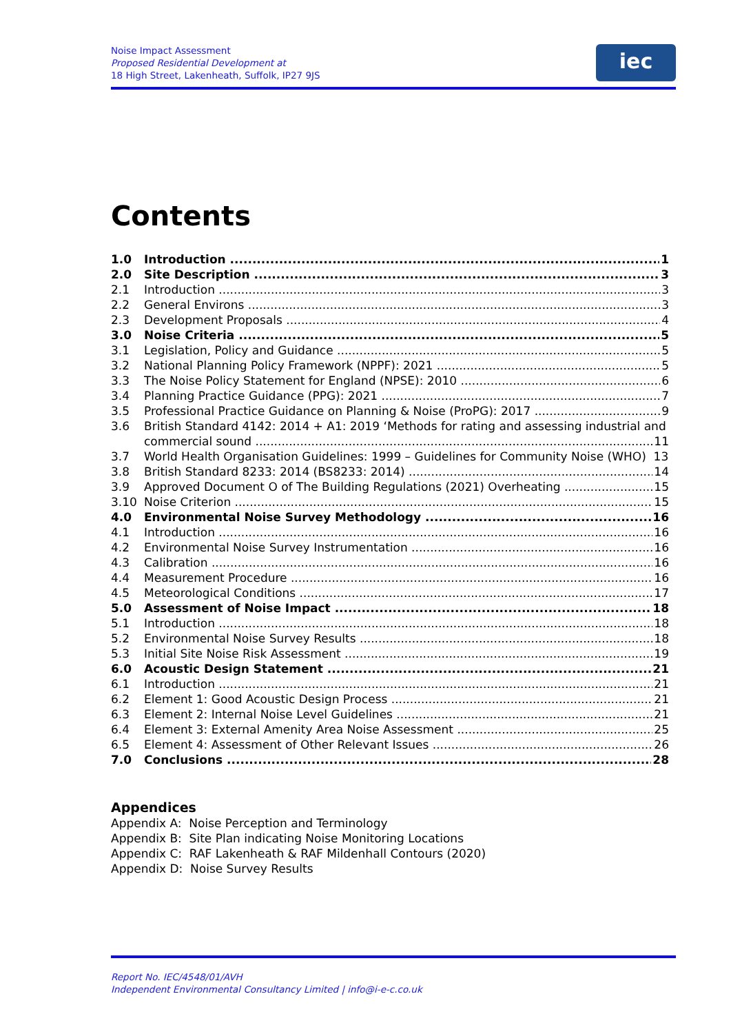Noise Impact Assessment
Proposed Residential Development at
18 High Street, Lakenheath, Suffolk, IP27 9JS
iec
Contents
1.0 Introduction 1
2.0 Site Description 3
2.1 Introduction 3
2.2 General Environs 3
2.3 Development Proposals 4
3.0 Noise Criteria 5
3.1 Legislation, Policy and Guidance 5
3.2 National Planning Policy Framework (NPPF): 2021 5
3.3 The Noise Policy Statement for England (NPSE): 2010 6
3.4 Planning Practice Guidance (PPG): 2021 7
3.5 Professional Practice Guidance on Planning & Noise (ProPG): 2017 9
3.6 British Standard 4142: 2014 + A1: 2019 ‘Methods for rating and assessing industrial and
commercial sound 11
3.7 World Health Organisation Guidelines: 1999 – Guidelines for Community Noise (WHO) 13
3.8 British Standard 8233: 2014 (BS8233: 2014) 14
3.9 Approved Document O of The Building Regulations (2021) Overheating 15
3.10 Noise Criterion 15
4.0 Environmental Noise Survey Methodology 16
4.1 Introduction 16
4.2 Environmental Noise Survey Instrumentation 16
4.3 Calibration 16
4.4 Measurement Procedure 16
4.5 Meteorological Conditions 17
5.0 Assessment of Noise Impact 18
5.1 Introduction 18
5.2 Environmental Noise Survey Results 18
5.3 Initial Site Noise Risk Assessment 19
6.0 Acoustic Design Statement 21
6.1 Introduction 21
6.2 Element 1: Good Acoustic Design Process 21
6.3 Element 2: Internal Noise Level Guidelines 21
6.4 Element 3: External Amenity Area Noise Assessment 25
6.5 Element 4: Assessment of Other Relevant Issues 26
7.0 Conclusions 28
Appendices
Appendix A: Noise Perception and Terminology
Appendix B: Site Plan indicating Noise Monitoring Locations
Appendix C: RAF Lakenheath & RAF Mildenhall Contours (2020)
Appendix D: Noise Survey Results
Report No. IEC/4548/01/AVH
Independent Environmental Consultancy Limited | info@i-e-c.co.uk